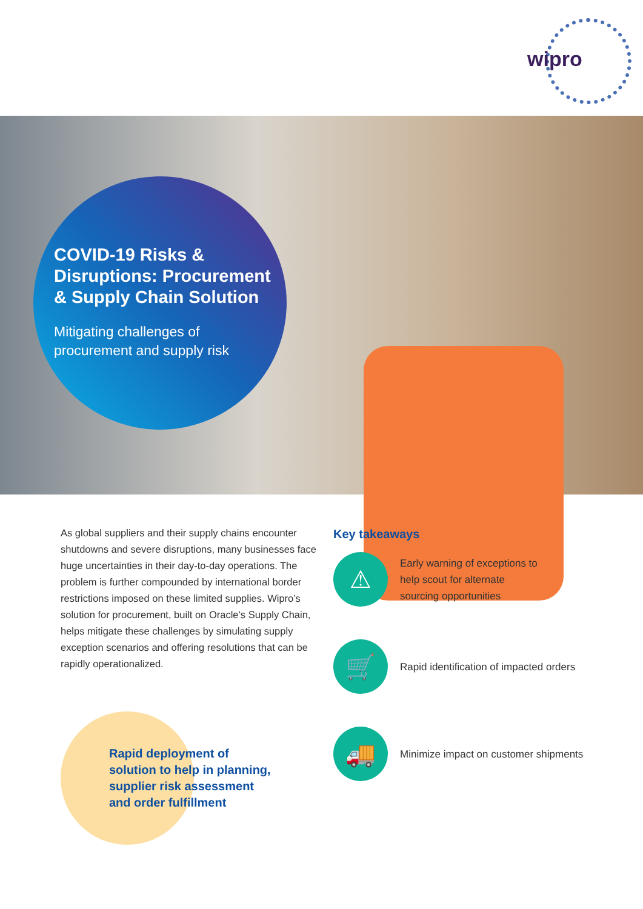wipro
COVID-19 Risks & Disruptions: Procurement & Supply Chain Solution
Mitigating challenges of procurement and supply risk
As global suppliers and their supply chains encounter shutdowns and severe disruptions, many businesses face huge uncertainties in their day-to-day operations. The problem is further compounded by international border restrictions imposed on these limited supplies. Wipro’s solution for procurement, built on Oracle’s Supply Chain, helps mitigate these challenges by simulating supply exception scenarios and offering resolutions that can be rapidly operationalized.
Rapid deployment of
solution to help in planning,
supplier risk assessment
and order fulfillment
Key takeaways
⚠
Early warning of exceptions to
help scout for alternate
sourcing opportunities
🛒
Rapid identification of impacted orders
🚚
Minimize impact on customer shipments